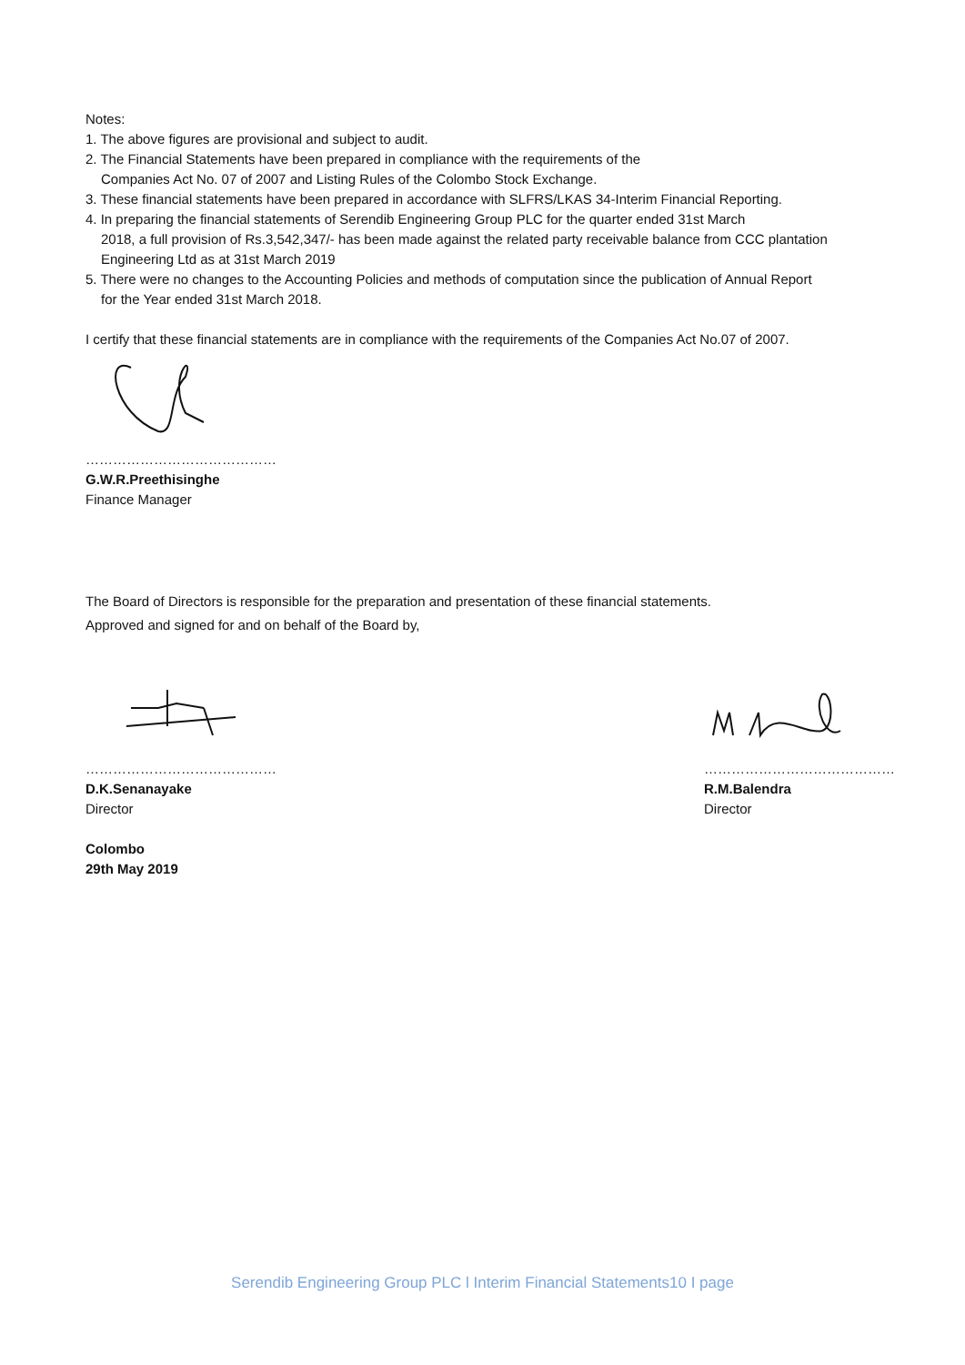Notes:
1. The above figures are provisional and subject to audit.
2. The Financial Statements have been prepared in compliance with the requirements of the
Companies Act No. 07 of 2007 and Listing Rules of the Colombo Stock Exchange.
3. These financial statements have been prepared in accordance with SLFRS/LKAS 34-Interim Financial Reporting.
4. In preparing the financial statements of Serendib Engineering Group PLC for the quarter ended 31st March
2018, a full provision of Rs.3,542,347/- has been made against the related party receivable balance from CCC plantation Engineering Ltd as at 31st March 2019
5. There were no changes to the Accounting Policies and methods of computation since the publication of Annual Report
for the Year ended 31st March 2018.
I certify that these financial statements are in compliance with the requirements of the Companies Act No.07 of 2007.
……………………………………
G.W.R.Preethisinghe
Finance Manager
The Board of Directors is responsible for the preparation and presentation of these financial statements.
Approved and signed for and on behalf of the Board by,
……………………………………
D.K.Senanayake
Director
……………………………………
R.M.Balendra
Director
Colombo
29th May 2019
Serendib Engineering Group PLC l Interim Financial Statements10 I page